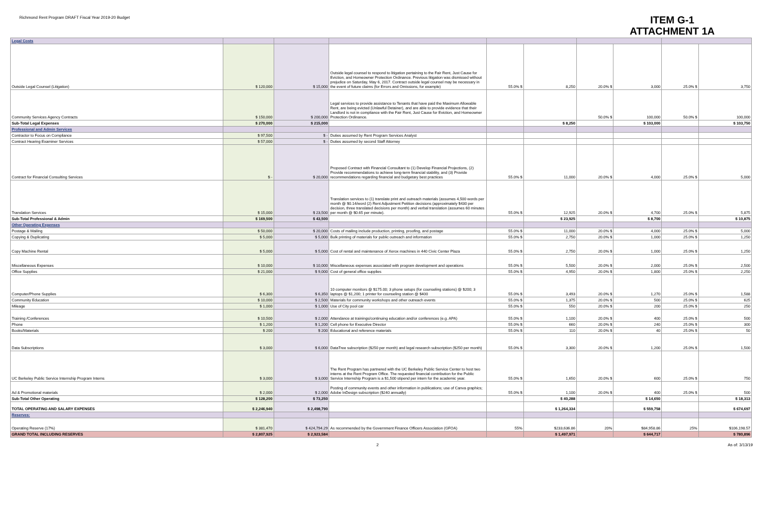Richmond Rent Program DRAFT Fiscal Year 2019-20 Budget
ITEM G-1
ATTACHMENT 1A
| Legal Costs | | | | | | | | | |
| Outside Legal Counsel (Litigation) | $ 120,000 | $ 15,000 | Outside legal counsel to respond to litigation pertaining to the Fair Rent, Just Cause for Eviction, and Homeowner Protection Ordinance. Previous litigation was dismissed without prejudice on Saturday, May 6, 2017. Contract outside legal counsel may be necessary in the event of future claims (for Errors and Omissions, for example) | 55.0% $ | 8,250 | 20.0% $ | 3,000 | 25.0% $ | 3,750 |
| Community Services Agency Contracts | $ 150,000 | $ 200,000 | Legal services to provide assistance to Tenants that have paid the Maximum Allowable Rent, are being evicted (Unlawful Detainer), and are able to provide evidence that their Landlord is not in compliance with the Fair Rent, Just Cause for Eviction, and Homeowner Protection Ordinance. | | | 50.0% $ | 100,000 | 50.0% $ | 100,000 |
| Sub-Total Legal Expenses | $ 270,000 | $ 215,000 | | | $ 8,250 | | $ 103,000 | | $ 103,750 |
| Professional and Admin Services | | | | | | | | | |
| Contractor to Focus on Compliance | $ 97,500 | $ - | Duties assumed by Rent Program Services Analyst | | | | | | |
| Contract Hearing Examiner Services | $ 57,000 | $ - | Duties assumed by second Staff Attorney | | | | | | |
| Contract for Financial Consulting Services | $ - | $ 20,000 | Proposed Contract with Financial Consultant to (1) Develop Financial Projections, (2) Provide recommendations to achieve long-term financial stability, and (3) Provide recommendations regarding financial and budgetary best practices | 55.0% $ | 11,000 | 20.0% $ | 4,000 | 25.0% $ | 5,000 |
| Translation Services | $ 15,000 | $ 23,500 | Translation services to (1) translate print and outreach materials (assumes 4,500 words per month @ $0.14/word (2) Rent Adjustment Petition decisions (approximately $430 per decision, three translated decisions per month) and verbal translation (assumes 60 minutes per month @ $0.65 per minute). | 55.0% $ | 12,925 | 20.0% $ | 4,700 | 25.0% $ | 5,875 |
| Sub-Total Professional & Admin | $ 169,500 | $ 43,500 | | | $ 23,925 | | $ 8,700 | | $ 10,875 |
| Other Operating Expenses | | | | | | | | | |
| Postage & Mailing | $ 50,000 | $ 20,000 | Costs of mailing include production, printing, proofing, and postage | 55.0% $ | 11,000 | 20.0% $ | 4,000 | 25.0% $ | 5,000 |
| Copying & Duplicating | $ 5,000 | $ 5,000 | Bulk printing of materials for public outreach and information | 55.0% $ | 2,750 | 20.0% $ | 1,000 | 25.0% $ | 1,250 |
| Copy Machine Rental | $ 5,000 | $ 5,000 | Cost of rental and maintenance of Xerox machines in 440 Civic Center Plaza | 55.0% $ | 2,750 | 20.0% $ | 1,000 | 25.0% $ | 1,250 |
| Miscellaneous Expenses | $ 10,000 | $ 10,000 | Miscellaneous expenses associated with program development and operations | 55.0% $ | 5,500 | 20.0% $ | 2,000 | 25.0% $ | 2,500 |
| Office Supplies | $ 21,000 | $ 9,000 | Cost of general office supplies | 55.0% $ | 4,950 | 20.0% $ | 1,800 | 25.0% $ | 2,250 |
| Computer/Phone Supplies | $ 6,300 | $ 6,350 | 10 computer monitors @ $175.00; 3 phone setups (for counseling stations) @ $200; 3 laptops @ $1,200; 1 printer for counseling station @ $400 | 55.0% $ | 3,493 | 20.0% $ | 1,270 | 25.0% $ | 1,588 |
| Community Education | $ 10,000 | $ 2,500 | Materials for community workshops and other outreach events | 55.0% $ | 1,375 | 20.0% $ | 500 | 25.0% $ | 625 |
| Mileage | $ 1,000 | $ 1,000 | Use of City pool car | 55.0% $ | 550 | 20.0% $ | 200 | 25.0% $ | 250 |
| Training /Conferences | $ 10,500 | $ 2,000 | Attendance at trainings/continuing education and/or conferences (e.g. APA) | 55.0% $ | 1,100 | 20.0% $ | 400 | 25.0% $ | 500 |
| Phone | $ 1,200 | $ 1,200 | Cell phone for Executive Director | 55.0% $ | 660 | 20.0% $ | 240 | 25.0% $ | 300 |
| Books/Materials | $ 200 | $ 200 | Educational and reference materials | 55.0% $ | 110 | 20.0% $ | 40 | 25.0% $ | 50 |
| Data Subscriptions | $ 3,000 | $ 6,000 | DataTree subscription ($250 per month) and legal research subscription ($250 per month) | 55.0% $ | 3,300 | 20.0% $ | 1,200 | 25.0% $ | 1,500 |
| UC Berkeley Public Service Internship Program Interns | $ 3,000 | $ 3,000 | The Rent Program has partnered with the UC Berkeley Public Service Center to host two interns at the Rent Program Office. The requested financial contribution for the Public Service Internship Program is a $1,500 stipend per intern for the academic year. | 55.0% $ | 1,650 | 20.0% $ | 600 | 25.0% $ | 750 |
| Ad & Promotional materials | $ 2,000 | $ 2,000 | Posting of community events and other information in publications; use of Canva graphics; Adobe InDesign subscription ($240 annually) | 55.0% $ | 1,100 | 20.0% $ | 400 | 25.0% $ | 500 |
| Sub-Total Other Operating | $ 128,200 | $ 73,250 | | | $ 40,288 | | $ 14,650 | | $ 18,313 |
| TOTAL OPERATING AND SALARY EXPENSES | $ 2,246,940 | $ 2,498,790 | | | $ 1,264,334 | | $ 559,758 | | $ 674,697 |
| Reserves: | | | | | | | | | |
| Operating Reserve (17%) | $ 381,470 | $ 424,794.29 | As recommended by the Government Finance Officers Association (GFOA) | 55% | $233,636.86 | 20% | $84,958.86 | 25% | $106,198.57 |
| GRAND TOTAL INCLUDING RESERVES | $ 2,807,925 | $ 2,923,584 | | | $ 1,497,971 | | $ 644,717 | | $ 780,896 |
2 As of: 3/13/19